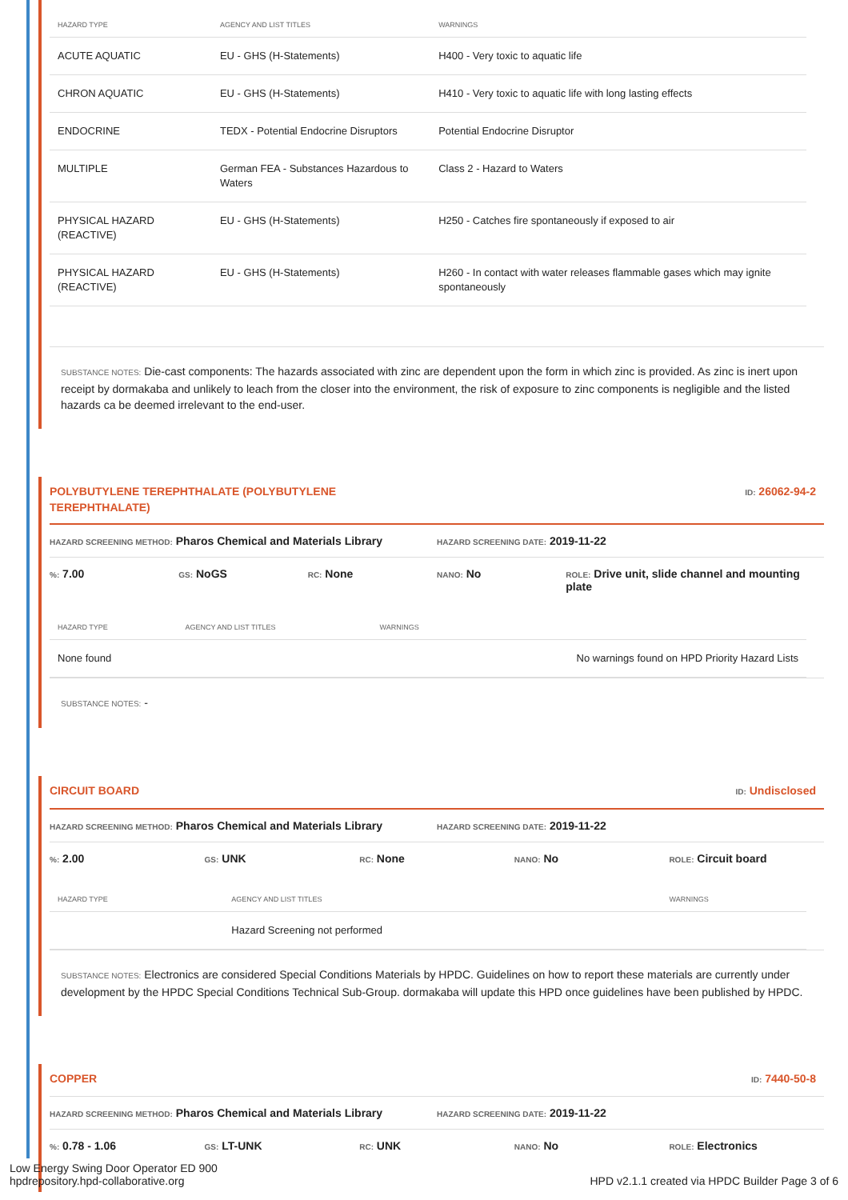| HAZARD TYPE | AGENCY AND LIST TITLES | WARNINGS |
| --- | --- | --- |
| ACUTE AQUATIC | EU - GHS (H-Statements) | H400 - Very toxic to aquatic life |
| CHRON AQUATIC | EU - GHS (H-Statements) | H410 - Very toxic to aquatic life with long lasting effects |
| ENDOCRINE | TEDX - Potential Endocrine Disruptors | Potential Endocrine Disruptor |
| MULTIPLE | German FEA - Substances Hazardous to Waters | Class 2 - Hazard to Waters |
| PHYSICAL HAZARD (REACTIVE) | EU - GHS (H-Statements) | H250 - Catches fire spontaneously if exposed to air |
| PHYSICAL HAZARD (REACTIVE) | EU - GHS (H-Statements) | H260 - In contact with water releases flammable gases which may ignite spontaneously |
SUBSTANCE NOTES: Die-cast components: The hazards associated with zinc are dependent upon the form in which zinc is provided. As zinc is inert upon receipt by dormakaba and unlikely to leach from the closer into the environment, the risk of exposure to zinc components is negligible and the listed hazards ca be deemed irrelevant to the end-user.
POLYBUTYLENE TEREPHTHALATE (POLYBUTYLENE
TEREPHTHALATE) ID: 26062-94-2
HAZARD SCREENING METHOD: Pharos Chemical and Materials Library HAZARD SCREENING DATE: 2019-11-22
%: 7.00 GS: NoGS RC: None NANO: No ROLE: Drive unit, slide channel and mounting plate
| HAZARD TYPE | AGENCY AND LIST TITLES | WARNINGS |
| --- | --- | --- |
| None found | | No warnings found on HPD Priority Hazard Lists |
SUBSTANCE NOTES: -
CIRCUIT BOARD ID: Undisclosed
HAZARD SCREENING METHOD: Pharos Chemical and Materials Library HAZARD SCREENING DATE: 2019-11-22
%: 2.00 GS: UNK RC: None NANO: No ROLE: Circuit board
| HAZARD TYPE | AGENCY AND LIST TITLES | WARNINGS |
| --- | --- | --- |
| | Hazard Screening not performed | |
SUBSTANCE NOTES: Electronics are considered Special Conditions Materials by HPDC. Guidelines on how to report these materials are currently under development by the HPDC Special Conditions Technical Sub-Group. dormakaba will update this HPD once guidelines have been published by HPDC.
COPPER ID: 7440-50-8
HAZARD SCREENING METHOD: Pharos Chemical and Materials Library HAZARD SCREENING DATE: 2019-11-22
%: 0.78 - 1.06 GS: LT-UNK RC: UNK NANO: No ROLE: Electronics
Low Energy Swing Door Operator ED 900
hpdrepository.hpd-collaborative.org
HPD v2.1.1 created via HPDC Builder Page 3 of 6